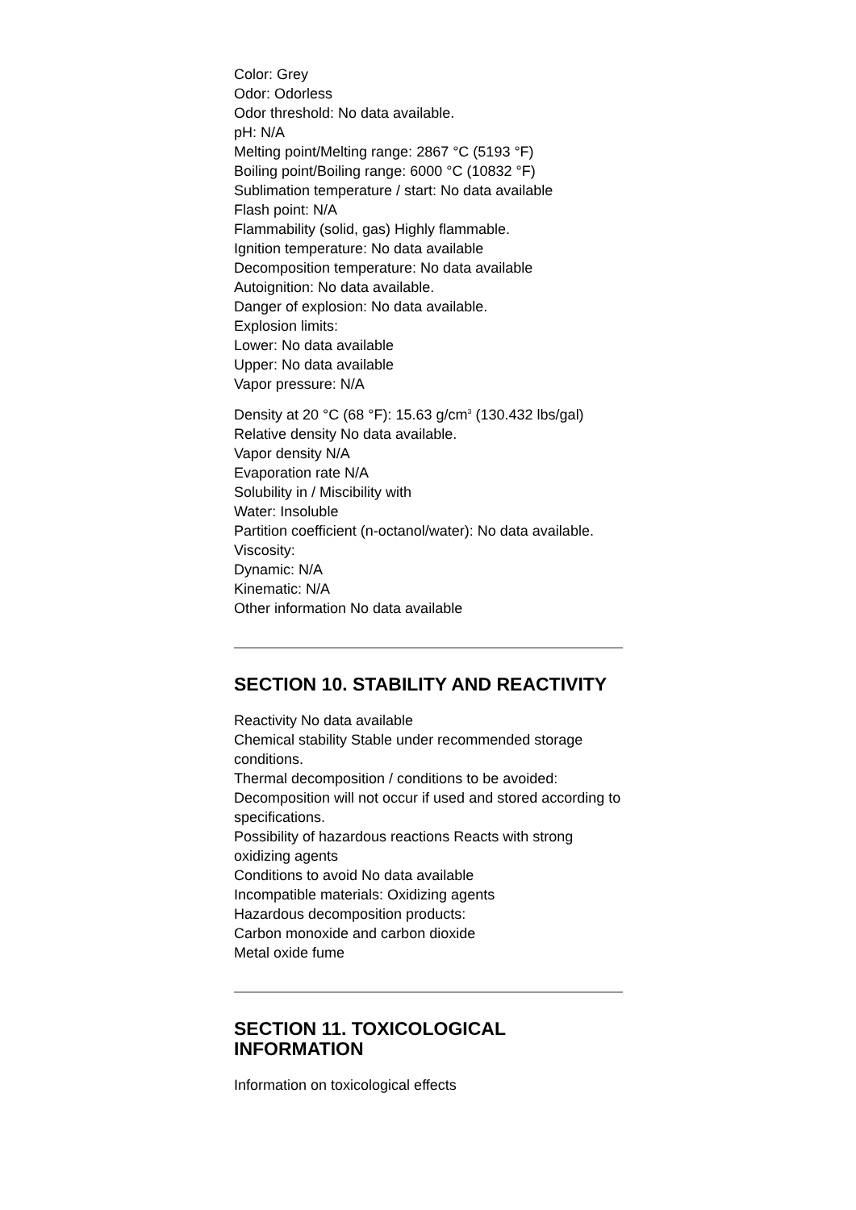Color: Grey
Odor: Odorless
Odor threshold: No data available.
pH: N/A
Melting point/Melting range: 2867 °C (5193 °F)
Boiling point/Boiling range: 6000 °C (10832 °F)
Sublimation temperature / start: No data available
Flash point: N/A
Flammability (solid, gas) Highly flammable.
Ignition temperature: No data available
Decomposition temperature: No data available
Autoignition: No data available.
Danger of explosion: No data available.
Explosion limits:
Lower: No data available
Upper: No data available
Vapor pressure: N/A
Density at 20 °C (68 °F): 15.63 g/cm<sup>3</sup> (130.432 lbs/gal)
Relative density No data available.
Vapor density N/A
Evaporation rate N/A
Solubility in / Miscibility with
Water: Insoluble
Partition coefficient (n-octanol/water): No data available.
Viscosity:
Dynamic: N/A
Kinematic: N/A
Other information No data available
SECTION 10. STABILITY AND REACTIVITY
Reactivity No data available
Chemical stability Stable under recommended storage conditions.
Thermal decomposition / conditions to be avoided:
Decomposition will not occur if used and stored according to specifications.
Possibility of hazardous reactions Reacts with strong oxidizing agents
Conditions to avoid No data available
Incompatible materials: Oxidizing agents
Hazardous decomposition products:
Carbon monoxide and carbon dioxide
Metal oxide fume
SECTION 11. TOXICOLOGICAL INFORMATION
Information on toxicological effects